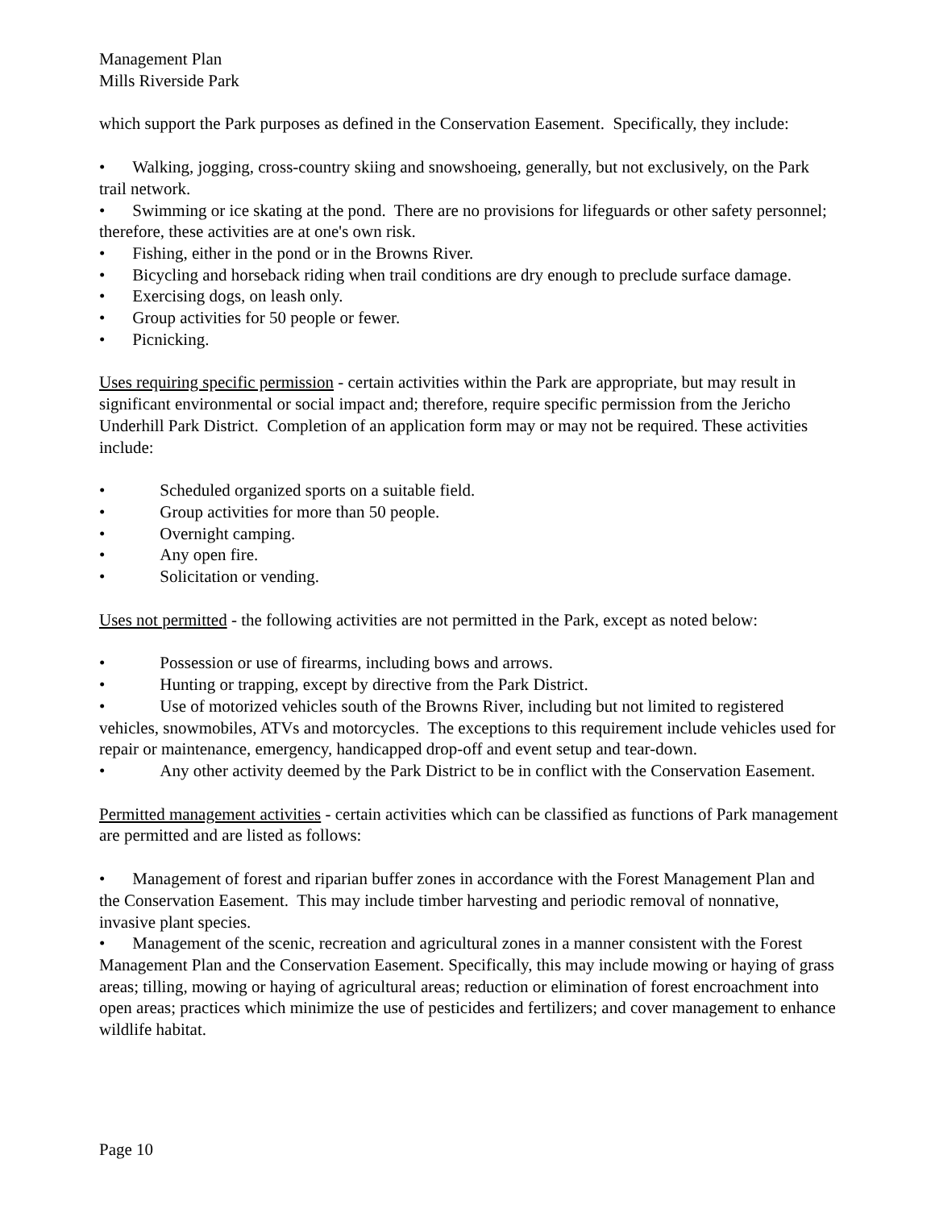Management Plan
Mills Riverside Park
which support the Park purposes as defined in the Conservation Easement. Specifically, they include:
• Walking, jogging, cross-country skiing and snowshoeing, generally, but not exclusively, on the Park trail network.
• Swimming or ice skating at the pond. There are no provisions for lifeguards or other safety personnel; therefore, these activities are at one's own risk.
• Fishing, either in the pond or in the Browns River.
• Bicycling and horseback riding when trail conditions are dry enough to preclude surface damage.
• Exercising dogs, on leash only.
• Group activities for 50 people or fewer.
• Picnicking.
Uses requiring specific permission - certain activities within the Park are appropriate, but may result in significant environmental or social impact and; therefore, require specific permission from the Jericho Underhill Park District. Completion of an application form may or may not be required. These activities include:
• Scheduled organized sports on a suitable field.
• Group activities for more than 50 people.
• Overnight camping.
• Any open fire.
• Solicitation or vending.
Uses not permitted - the following activities are not permitted in the Park, except as noted below:
• Possession or use of firearms, including bows and arrows.
• Hunting or trapping, except by directive from the Park District.
• Use of motorized vehicles south of the Browns River, including but not limited to registered vehicles, snowmobiles, ATVs and motorcycles. The exceptions to this requirement include vehicles used for repair or maintenance, emergency, handicapped drop-off and event setup and tear-down.
• Any other activity deemed by the Park District to be in conflict with the Conservation Easement.
Permitted management activities - certain activities which can be classified as functions of Park management are permitted and are listed as follows:
• Management of forest and riparian buffer zones in accordance with the Forest Management Plan and the Conservation Easement. This may include timber harvesting and periodic removal of nonnative, invasive plant species.
• Management of the scenic, recreation and agricultural zones in a manner consistent with the Forest Management Plan and the Conservation Easement. Specifically, this may include mowing or haying of grass areas; tilling, mowing or haying of agricultural areas; reduction or elimination of forest encroachment into open areas; practices which minimize the use of pesticides and fertilizers; and cover management to enhance wildlife habitat.
Page 10